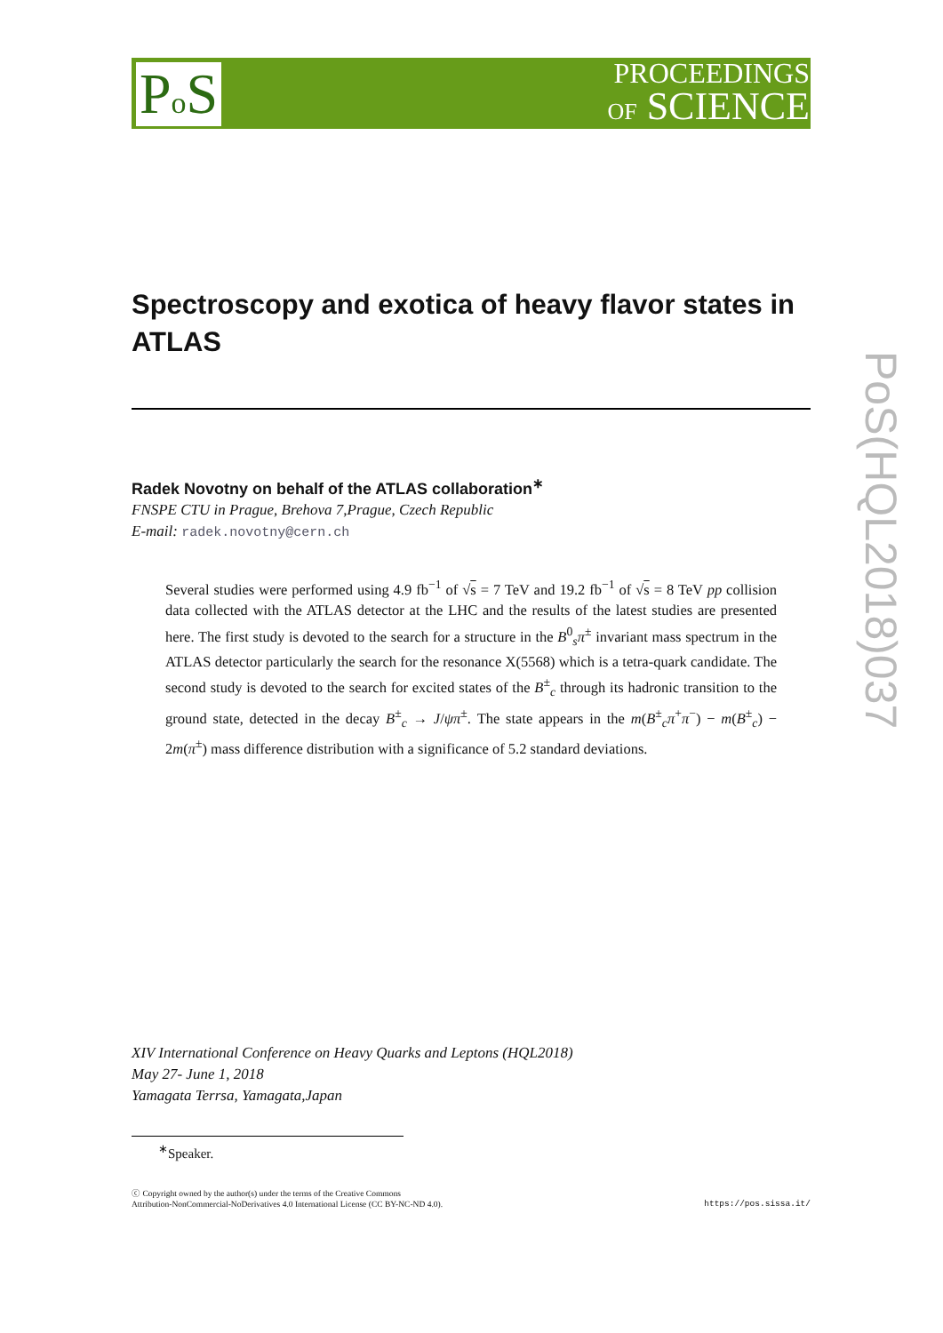Po S
PROCEEDINGS
OF SCIENCE
PoS(HQL2018)037
Spectroscopy and exotica of heavy flavor states in ATLAS
Radek Novotny on behalf of the ATLAS collaboration<sup>∗</sup>
FNSPE CTU in Prague, Brehova 7,Prague, Czech Republic
E-mail: radek.novotny@cern.ch
Several studies were performed using 4.9 fb<sup>−1</sup> of √s = 7 TeV and 19.2 fb<sup>−1</sup> of √s = 8 TeV pp collision data collected with the ATLAS detector at the LHC and the results of the latest studies are presented here. The first study is devoted to the search for a structure in the B<sup>0</sup><sub>s</sub>π<sup>±</sup> invariant mass spectrum in the ATLAS detector particularly the search for the resonance X(5568) which is a tetra-quark candidate. The second study is devoted to the search for excited states of the B<sup>±</sup><sub>c</sub> through its hadronic transition to the ground state, detected in the decay B<sup>±</sup><sub>c</sub> → J/ψπ<sup>±</sup>. The state appears in the m(B<sup>±</sup><sub>c</sub>π<sup>+</sup>π<sup>−</sup>) − m(B<sup>±</sup><sub>c</sub>) − 2m(π<sup>±</sup>) mass difference distribution with a significance of 5.2 standard deviations.
XIV International Conference on Heavy Quarks and Leptons (HQL2018)
May 27- June 1, 2018
Yamagata Terrsa, Yamagata,Japan
<sup>∗</sup>Speaker.
ⓒ Copyright owned by the author(s) under the terms of the Creative Commons
Attribution-NonCommercial-NoDerivatives 4.0 International License (CC BY-NC-ND 4.0).
https://pos.sissa.it/